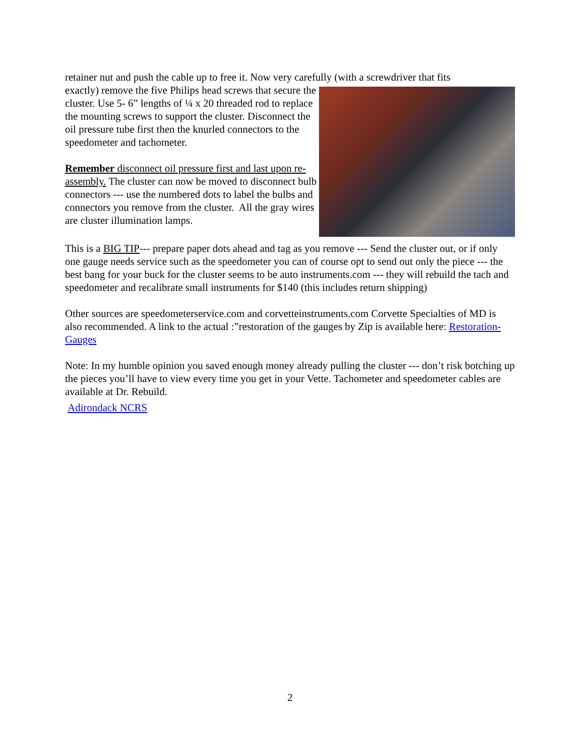retainer nut and push the cable up to free it. Now very carefully (with a screwdriver that fits
exactly) remove the five Philips head screws that secure the cluster. Use 5- 6” lengths of ¼ x 20 threaded rod to replace the mounting screws to support the cluster. Disconnect the oil pressure tube first then the knurled connectors to the speedometer and tachometer.
Remember disconnect oil pressure first and last upon re-assembly. The cluster can now be moved to disconnect bulb connectors --- use the numbered dots to label the bulbs and connectors you remove from the cluster. All the gray wires are cluster illumination lamps.
This is a BIG TIP--- prepare paper dots ahead and tag as you remove --- Send the cluster out, or if only one gauge needs service such as the speedometer you can of course opt to send out only the piece --- the best bang for your buck for the cluster seems to be auto instruments.com --- they will rebuild the tach and speedometer and recalibrate small instruments for $140 (this includes return shipping)
Other sources are speedometerservice.com and corvetteinstruments.com Corvette Specialties of MD is also recommended. A link to the actual :”restoration of the gauges by Zip is available here: Restoration- Gauges
Note: In my humble opinion you saved enough money already pulling the cluster --- don’t risk botching up the pieces you’ll have to view every time you get in your Vette. Tachometer and speedometer cables are available at Dr. Rebuild.
Adirondack NCRS
2